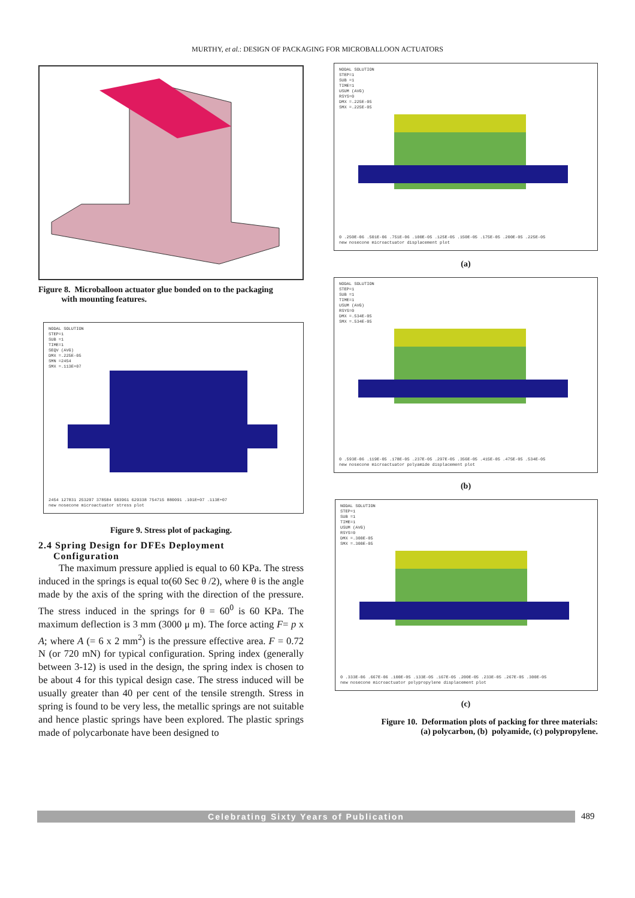MURTHY, et al.: DESIGN OF PACKAGING FOR MICROBALLOON ACTUATORS
Figure 8. Microballoon actuator glue bonded on to the packaging
with mounting features.
NODAL SOLUTION
STEP=1
SUB =1
TIME=1
SEQV (AVG)
DMX =.225E-05
SMN =2454
SMX =.113E+07
2454 127831 253207 378584 503961 629338 754715 880091 .101E+07 .113E+07
new nosecone microactuator stress plot
Figure 9. Stress plot of packaging.
2.4 Spring Design for DFEs Deployment
Configuration
The maximum pressure applied is equal to 60 KPa. The stress induced in the springs is equal to(60 Sec θ /2), where θ is the angle made by the axis of the spring with the direction of the pressure. The stress induced in the springs for θ = 60<sup>0</sup> is 60 KPa. The maximum deflection is 3 mm (3000 μ m). The force acting F= p x A; where A (= 6 x 2 mm<sup>2</sup>) is the pressure effective area. F = 0.72 N (or 720 mN) for typical configuration. Spring index (generally between 3-12) is used in the design, the spring index is chosen to be about 4 for this typical design case. The stress induced will be usually greater than 40 per cent of the tensile strength. Stress in spring is found to be very less, the metallic springs are not suitable and hence plastic springs have been explored. The plastic springs made of polycarbonate have been designed to
NODAL SOLUTION
STEP=1
SUB =1
TIME=1
USUM (AVG)
RSYS=0
DMX =.225E-05
SMX =.225E-05
0 .250E-06 .501E-06 .751E-06 .100E-05 .125E-05 .150E-05 .175E-05 .200E-05 .225E-05
new nosecone microactuator displacement plot
(a)
NODAL SOLUTION
STEP=1
SUB =1
TIME=1
USUM (AVG)
RSYS=0
DMX =.534E-05
SMX =.534E-05
0 .593E-06 .119E-05 .178E-05 .237E-05 .297E-05 .356E-05 .415E-05 .475E-05 .534E-05
new nosecone microactuator polyamide displacement plot
(b)
NODAL SOLUTION
STEP=1
SUB =1
TIME=1
USUM (AVG)
RSYS=0
DMX =.300E-05
SMX =.300E-05
0 .333E-06 .667E-06 .100E-05 .133E-05 .167E-05 .200E-05 .233E-05 .267E-05 .300E-05
new nosecone microactuator polypropylene displacement plot
(c)
Figure 10. Deformation plots of packing for three materials:
(a) polycarbon, (b) polyamide, (c) polypropylene.
Celebrating Sixty Years of Publication 489